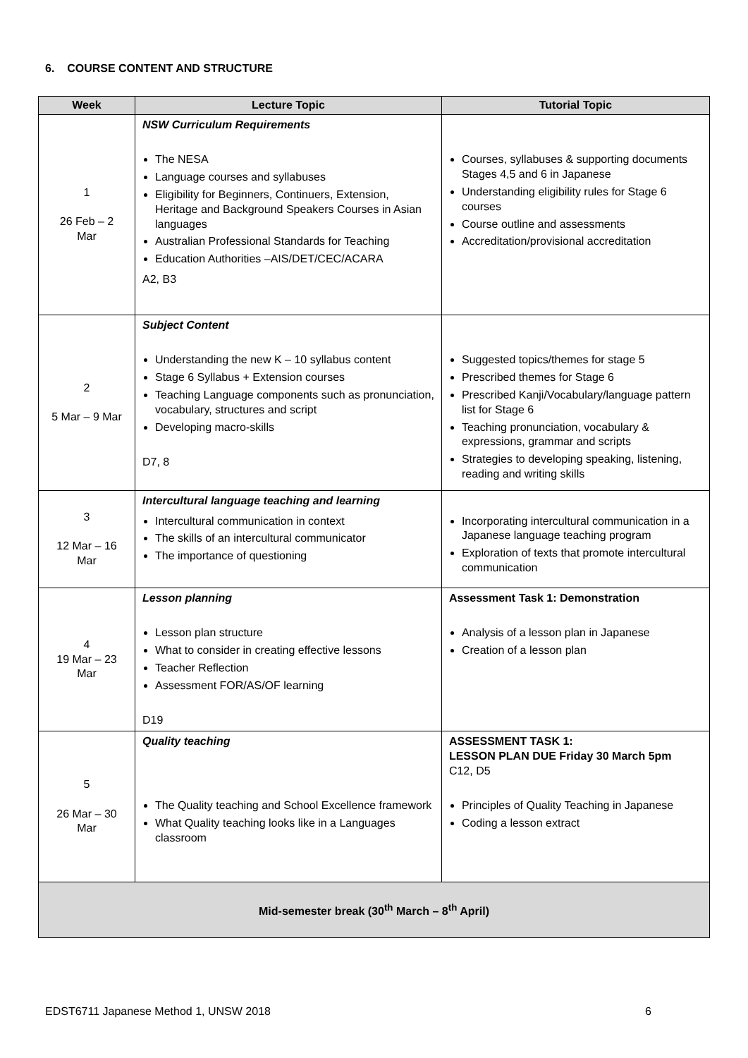6. COURSE CONTENT AND STRUCTURE
| Week | Lecture Topic | Tutorial Topic |
| --- | --- | --- |
| 1 26 Feb – 2 Mar | NSW Curriculum Requirements The NESA Language courses and syllabuses Eligibility for Beginners, Continuers, Extension, Heritage and Background Speakers Courses in Asian languages Australian Professional Standards for Teaching Education Authorities –AIS/DET/CEC/ACARA A2, B3 | Courses, syllabuses & supporting documents Stages 4,5 and 6 in Japanese Understanding eligibility rules for Stage 6 courses Course outline and assessments Accreditation/provisional accreditation |
| 2 5 Mar – 9 Mar | Subject Content Understanding the new K – 10 syllabus content Stage 6 Syllabus + Extension courses Teaching Language components such as pronunciation, vocabulary, structures and script Developing macro-skills D7, 8 | Suggested topics/themes for stage 5 Prescribed themes for Stage 6 Prescribed Kanji/Vocabulary/language pattern list for Stage 6 Teaching pronunciation, vocabulary & expressions, grammar and scripts Strategies to developing speaking, listening, reading and writing skills |
| 3 12 Mar – 16 Mar | Intercultural language teaching and learning Intercultural communication in context The skills of an intercultural communicator The importance of questioning | Incorporating intercultural communication in a Japanese language teaching program Exploration of texts that promote intercultural communication |
| 4 19 Mar – 23 Mar | Lesson planning Lesson plan structure What to consider in creating effective lessons Teacher Reflection Assessment FOR/AS/OF learning D19 | Assessment Task 1: Demonstration Analysis of a lesson plan in Japanese Creation of a lesson plan |
| 5 26 Mar – 30 Mar | Quality teaching The Quality teaching and School Excellence framework What Quality teaching looks like in a Languages classroom | ASSESSMENT TASK 1: LESSON PLAN DUE Friday 30 March 5pm C12, D5 Principles of Quality Teaching in Japanese Coding a lesson extract |
| Mid-semester break (30<sup>th</sup> March – 8<sup>th</sup> April) | | |
EDST6711 Japanese Method 1, UNSW 2018 6